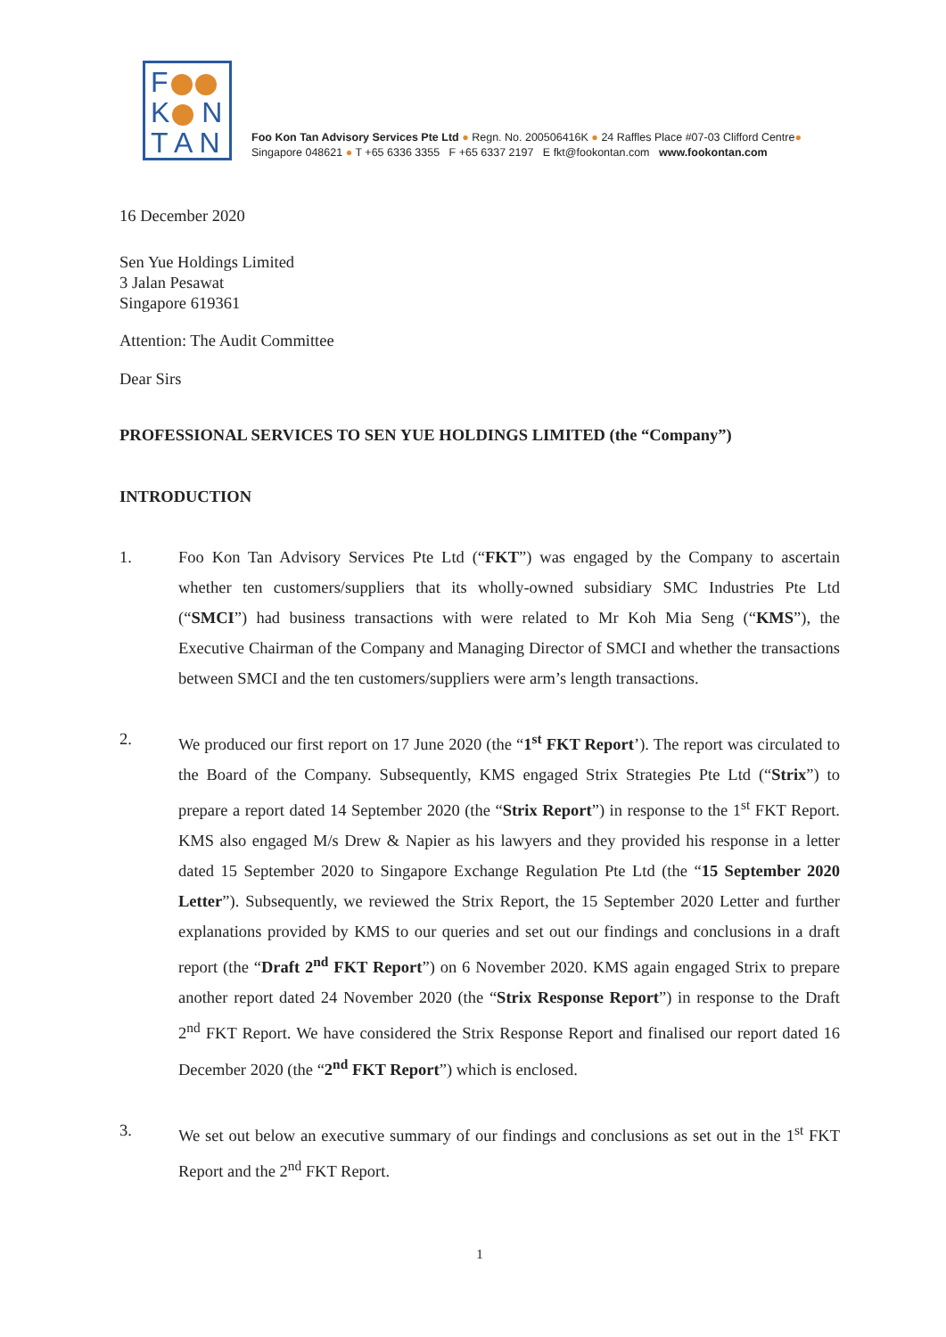F
K N
T A N
Foo Kon Tan Advisory Services Pte Ltd ● Regn. No. 200506416K ● 24 Raffles Place #07-03 Clifford Centre●
Singapore 048621 ● T +65 6336 3355 F +65 6337 2197 E fkt@fookontan.com www.fookontan.com
16 December 2020
Sen Yue Holdings Limited
3 Jalan Pesawat
Singapore 619361
Attention: The Audit Committee
Dear Sirs
PROFESSIONAL SERVICES TO SEN YUE HOLDINGS LIMITED (the “Company”)
INTRODUCTION
1. Foo Kon Tan Advisory Services Pte Ltd (“FKT”) was engaged by the Company to ascertain whether ten customers/suppliers that its wholly-owned subsidiary SMC Industries Pte Ltd (“SMCI”) had business transactions with were related to Mr Koh Mia Seng (“KMS”), the Executive Chairman of the Company and Managing Director of SMCI and whether the transactions between SMCI and the ten customers/suppliers were arm’s length transactions.
2. We produced our first report on 17 June 2020 (the “1<sup>st</sup> FKT Report’). The report was circulated to the Board of the Company. Subsequently, KMS engaged Strix Strategies Pte Ltd (“Strix”) to prepare a report dated 14 September 2020 (the “Strix Report”) in response to the 1<sup>st</sup> FKT Report. KMS also engaged M/s Drew & Napier as his lawyers and they provided his response in a letter dated 15 September 2020 to Singapore Exchange Regulation Pte Ltd (the “15 September 2020 Letter”). Subsequently, we reviewed the Strix Report, the 15 September 2020 Letter and further explanations provided by KMS to our queries and set out our findings and conclusions in a draft report (the “Draft 2<sup>nd</sup> FKT Report”) on 6 November 2020. KMS again engaged Strix to prepare another report dated 24 November 2020 (the “Strix Response Report”) in response to the Draft 2<sup>nd</sup> FKT Report. We have considered the Strix Response Report and finalised our report dated 16 December 2020 (the “2<sup>nd</sup> FKT Report”) which is enclosed.
3. We set out below an executive summary of our findings and conclusions as set out in the 1<sup>st</sup> FKT Report and the 2<sup>nd</sup> FKT Report.
1